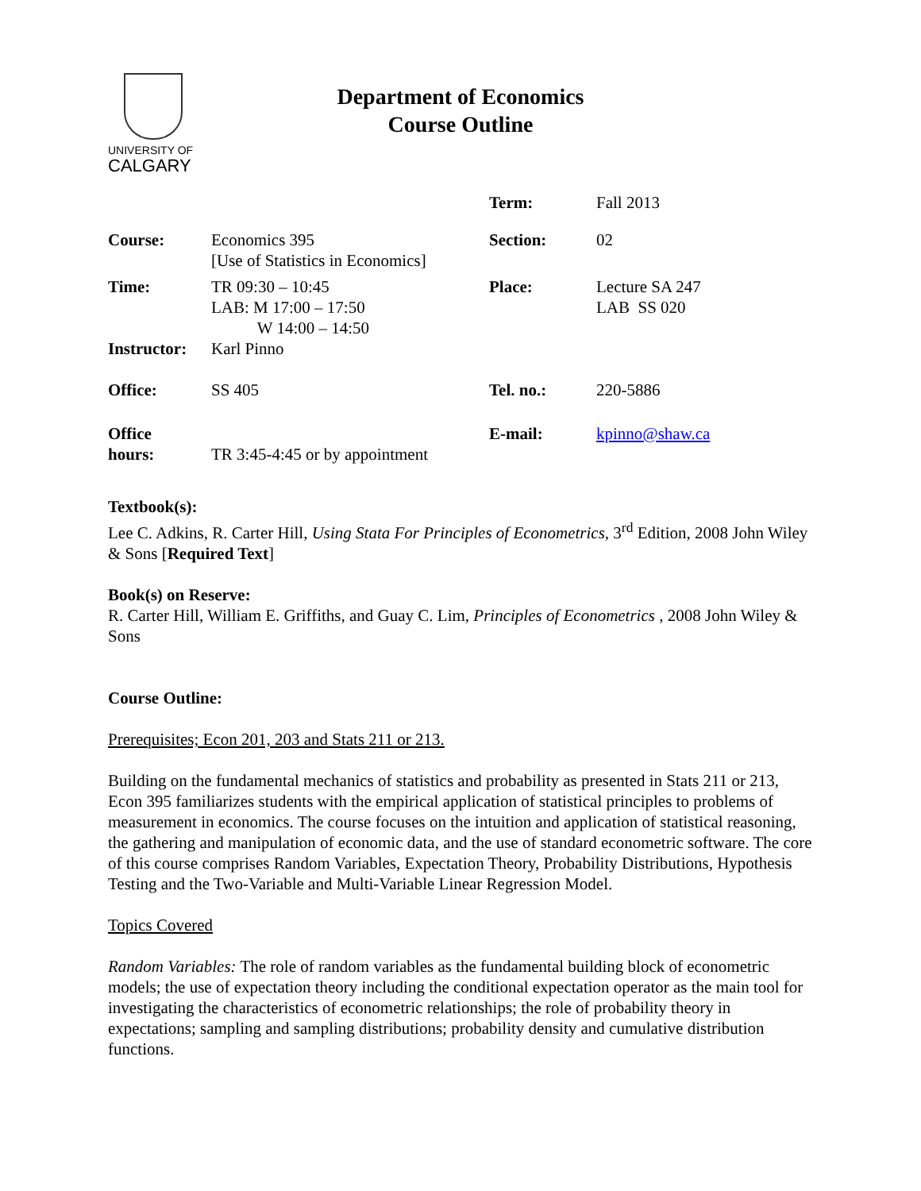UNIVERSITY OF
CALGARY
Department of Economics
Course Outline
| | | Term: | Fall 2013 |
| Course: | Economics 395 [Use of Statistics in Economics] | Section: | 02 |
| Time: | TR 09:30 – 10:45 LAB: M 17:00 – 17:50 W 14:00 – 14:50 | Place: | Lecture SA 247 LAB SS 020 |
| Instructor: | Karl Pinno | | |
| Office: | SS 405 | Tel. no.: | 220-5886 |
| Office hours: | TR 3:45-4:45 or by appointment | E-mail: | kpinno@shaw.ca |
Textbook(s):
Lee C. Adkins, R. Carter Hill, Using Stata For Principles of Econometrics, 3<sup>rd</sup> Edition, 2008 John Wiley & Sons [Required Text]
Book(s) on Reserve:
R. Carter Hill, William E. Griffiths, and Guay C. Lim, Principles of Econometrics , 2008 John Wiley & Sons
Course Outline:
Prerequisites; Econ 201, 203 and Stats 211 or 213.
Building on the fundamental mechanics of statistics and probability as presented in Stats 211 or 213, Econ 395 familiarizes students with the empirical application of statistical principles to problems of measurement in economics. The course focuses on the intuition and application of statistical reasoning, the gathering and manipulation of economic data, and the use of standard econometric software. The core of this course comprises Random Variables, Expectation Theory, Probability Distributions, Hypothesis Testing and the Two-Variable and Multi-Variable Linear Regression Model.
Topics Covered
Random Variables: The role of random variables as the fundamental building block of econometric models; the use of expectation theory including the conditional expectation operator as the main tool for investigating the characteristics of econometric relationships; the role of probability theory in expectations; sampling and sampling distributions; probability density and cumulative distribution functions.